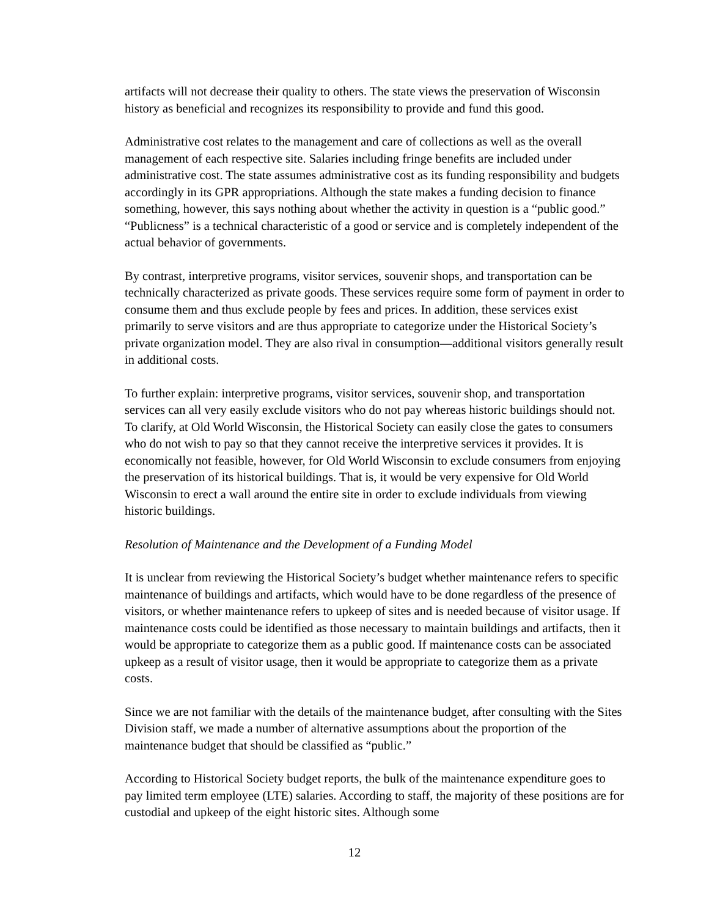artifacts will not decrease their quality to others. The state views the preservation of Wisconsin history as beneficial and recognizes its responsibility to provide and fund this good.
Administrative cost relates to the management and care of collections as well as the overall management of each respective site. Salaries including fringe benefits are included under administrative cost. The state assumes administrative cost as its funding responsibility and budgets accordingly in its GPR appropriations. Although the state makes a funding decision to finance something, however, this says nothing about whether the activity in question is a “public good.” “Publicness” is a technical characteristic of a good or service and is completely independent of the actual behavior of governments.
By contrast, interpretive programs, visitor services, souvenir shops, and transportation can be technically characterized as private goods. These services require some form of payment in order to consume them and thus exclude people by fees and prices. In addition, these services exist primarily to serve visitors and are thus appropriate to categorize under the Historical Society’s private organization model. They are also rival in consumption—additional visitors generally result in additional costs.
To further explain: interpretive programs, visitor services, souvenir shop, and transportation services can all very easily exclude visitors who do not pay whereas historic buildings should not. To clarify, at Old World Wisconsin, the Historical Society can easily close the gates to consumers who do not wish to pay so that they cannot receive the interpretive services it provides. It is economically not feasible, however, for Old World Wisconsin to exclude consumers from enjoying the preservation of its historical buildings. That is, it would be very expensive for Old World Wisconsin to erect a wall around the entire site in order to exclude individuals from viewing historic buildings.
Resolution of Maintenance and the Development of a Funding Model
It is unclear from reviewing the Historical Society’s budget whether maintenance refers to specific maintenance of buildings and artifacts, which would have to be done regardless of the presence of visitors, or whether maintenance refers to upkeep of sites and is needed because of visitor usage. If maintenance costs could be identified as those necessary to maintain buildings and artifacts, then it would be appropriate to categorize them as a public good. If maintenance costs can be associated upkeep as a result of visitor usage, then it would be appropriate to categorize them as a private costs.
Since we are not familiar with the details of the maintenance budget, after consulting with the Sites Division staff, we made a number of alternative assumptions about the proportion of the maintenance budget that should be classified as “public.”
According to Historical Society budget reports, the bulk of the maintenance expenditure goes to pay limited term employee (LTE) salaries. According to staff, the majority of these positions are for custodial and upkeep of the eight historic sites. Although some
12